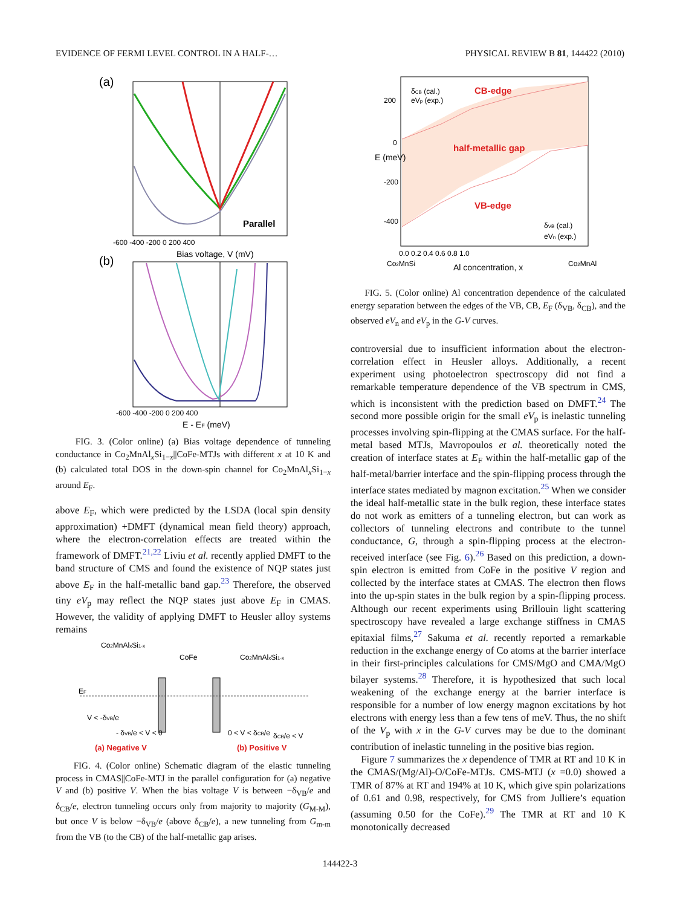EVIDENCE OF FERMI LEVEL CONTROL IN A HALF-… PHYSICAL REVIEW B 81, 144422 (2010)
(a)
Parallel
-600 -400 -200 0 200 400
Bias voltage, V (mV)
(b)
-600 -400 -200 0 200 400
E - EF (meV)
FIG. 3. (Color online) (a) Bias voltage dependence of tunneling conductance in Co<sub>2</sub>MnAl<sub>x</sub>Si<sub>1−x</sub>||CoFe-MTJs with different x at 10 K and (b) calculated total DOS in the down-spin channel for Co<sub>2</sub>MnAl<sub>x</sub>Si<sub>1−x</sub> around E<sub>F</sub>.
above E<sub>F</sub>, which were predicted by the LSDA (local spin density approximation) +DMFT (dynamical mean field theory) approach, where the electron-correlation effects are treated within the framework of DMFT.<sup>21,22</sup> Liviu et al. recently applied DMFT to the band structure of CMS and found the existence of NQP states just above E<sub>F</sub> in the half-metallic band gap.<sup>23</sup> Therefore, the observed tiny eV<sub>p</sub> may reflect the NQP states just above E<sub>F</sub> in CMAS. However, the validity of applying DMFT to Heusler alloy systems remains
Co2MnAlxSi1-x
CoFe
Co2MnAlxSi1-x
EF
V < -δVB/e
- δVB/e < V < 0
0 < V < δCB/e
δCB/e < V
(a) Negative V
(b) Positive V
FIG. 4. (Color online) Schematic diagram of the elastic tunneling process in CMAS||CoFe-MTJ in the parallel configuration for (a) negative V and (b) positive V. When the bias voltage V is between −δ<sub>VB</sub>/e and δ<sub>CB</sub>/e, electron tunneling occurs only from majority to majority (G<sub>M-M</sub>), but once V is below −δ<sub>VB</sub>/e (above δ<sub>CB</sub>/e), a new tunneling from G<sub>m-m</sub> from the VB (to the CB) of the half-metallic gap arises.
200
0
-200
-400
δCB (cal.)
eVp (exp.)
CB-edge
half-metallic gap
VB-edge
δVB (cal.)
eVn (exp.)
0.0 0.2 0.4 0.6 0.8 1.0
Co2MnSi
Al concentration, x
Co2MnAl
E (meV)
FIG. 5. (Color online) Al concentration dependence of the calculated energy separation between the edges of the VB, CB, E<sub>F</sub> (δ<sub>VB</sub>, δ<sub>CB</sub>), and the observed eV<sub>n</sub> and eV<sub>p</sub> in the G-V curves.
controversial due to insufficient information about the electron-correlation effect in Heusler alloys. Additionally, a recent experiment using photoelectron spectroscopy did not find a remarkable temperature dependence of the VB spectrum in CMS, which is inconsistent with the prediction based on DMFT.<sup>24</sup> The second more possible origin for the small eV<sub>p</sub> is inelastic tunneling processes involving spin-flipping at the CMAS surface. For the half-metal based MTJs, Mavropoulos et al. theoretically noted the creation of interface states at E<sub>F</sub> within the half-metallic gap of the half-metal/barrier interface and the spin-flipping process through the interface states mediated by magnon excitation.<sup>25</sup> When we consider the ideal half-metallic state in the bulk region, these interface states do not work as emitters of a tunneling electron, but can work as collectors of tunneling electrons and contribute to the tunnel conductance, G, through a spin-flipping process at the electron-received interface (see Fig. 6).<sup>26</sup> Based on this prediction, a down-spin electron is emitted from CoFe in the positive V region and collected by the interface states at CMAS. The electron then flows into the up-spin states in the bulk region by a spin-flipping process. Although our recent experiments using Brillouin light scattering spectroscopy have revealed a large exchange stiffness in CMAS epitaxial films,<sup>27</sup> Sakuma et al. recently reported a remarkable reduction in the exchange energy of Co atoms at the barrier interface in their first-principles calculations for CMS/MgO and CMA/MgO bilayer systems.<sup>28</sup> Therefore, it is hypothesized that such local weakening of the exchange energy at the barrier interface is responsible for a number of low energy magnon excitations by hot electrons with energy less than a few tens of meV. Thus, the no shift of the V<sub>p</sub> with x in the G-V curves may be due to the dominant contribution of inelastic tunneling in the positive bias region.
Figure 7 summarizes the x dependence of TMR at RT and 10 K in the CMAS/(Mg/Al)-O/CoFe-MTJs. CMS-MTJ (x =0.0) showed a TMR of 87% at RT and 194% at 10 K, which give spin polarizations of 0.61 and 0.98, respectively, for CMS from Julliere’s equation (assuming 0.50 for the CoFe).<sup>29</sup> The TMR at RT and 10 K monotonically decreased
144422-3